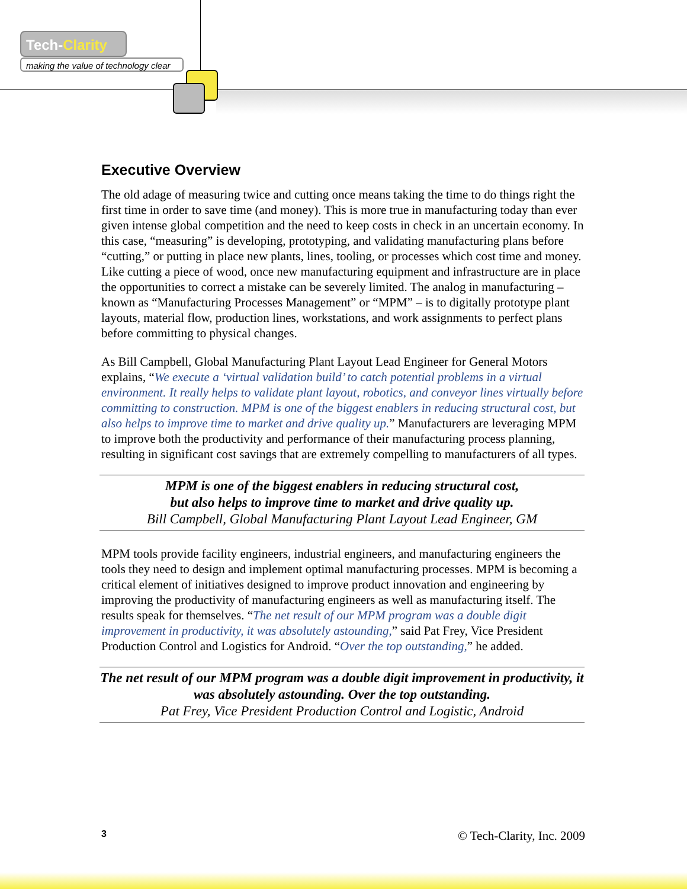Tech-Clarity
making the value of technology clear
Executive Overview
The old adage of measuring twice and cutting once means taking the time to do things right the first time in order to save time (and money). This is more true in manufacturing today than ever given intense global competition and the need to keep costs in check in an uncertain economy. In this case, “measuring” is developing, prototyping, and validating manufacturing plans before “cutting,” or putting in place new plants, lines, tooling, or processes which cost time and money. Like cutting a piece of wood, once new manufacturing equipment and infrastructure are in place the opportunities to correct a mistake can be severely limited. The analog in manufacturing – known as “Manufacturing Processes Management” or “MPM” – is to digitally prototype plant layouts, material flow, production lines, workstations, and work assignments to perfect plans before committing to physical changes.
As Bill Campbell, Global Manufacturing Plant Layout Lead Engineer for General Motors explains, “We execute a ‘virtual validation build’ to catch potential problems in a virtual environment. It really helps to validate plant layout, robotics, and conveyor lines virtually before committing to construction. MPM is one of the biggest enablers in reducing structural cost, but also helps to improve time to market and drive quality up.” Manufacturers are leveraging MPM to improve both the productivity and performance of their manufacturing process planning, resulting in significant cost savings that are extremely compelling to manufacturers of all types.
MPM is one of the biggest enablers in reducing structural cost,
but also helps to improve time to market and drive quality up.
Bill Campbell, Global Manufacturing Plant Layout Lead Engineer, GM
MPM tools provide facility engineers, industrial engineers, and manufacturing engineers the tools they need to design and implement optimal manufacturing processes. MPM is becoming a critical element of initiatives designed to improve product innovation and engineering by improving the productivity of manufacturing engineers as well as manufacturing itself. The results speak for themselves. “The net result of our MPM program was a double digit improvement in productivity, it was absolutely astounding,” said Pat Frey, Vice President Production Control and Logistics for Android. “Over the top outstanding,” he added.
The net result of our MPM program was a double digit improvement in productivity, it was absolutely astounding. Over the top outstanding.
Pat Frey, Vice President Production Control and Logistic, Android
3 © Tech-Clarity, Inc. 2009